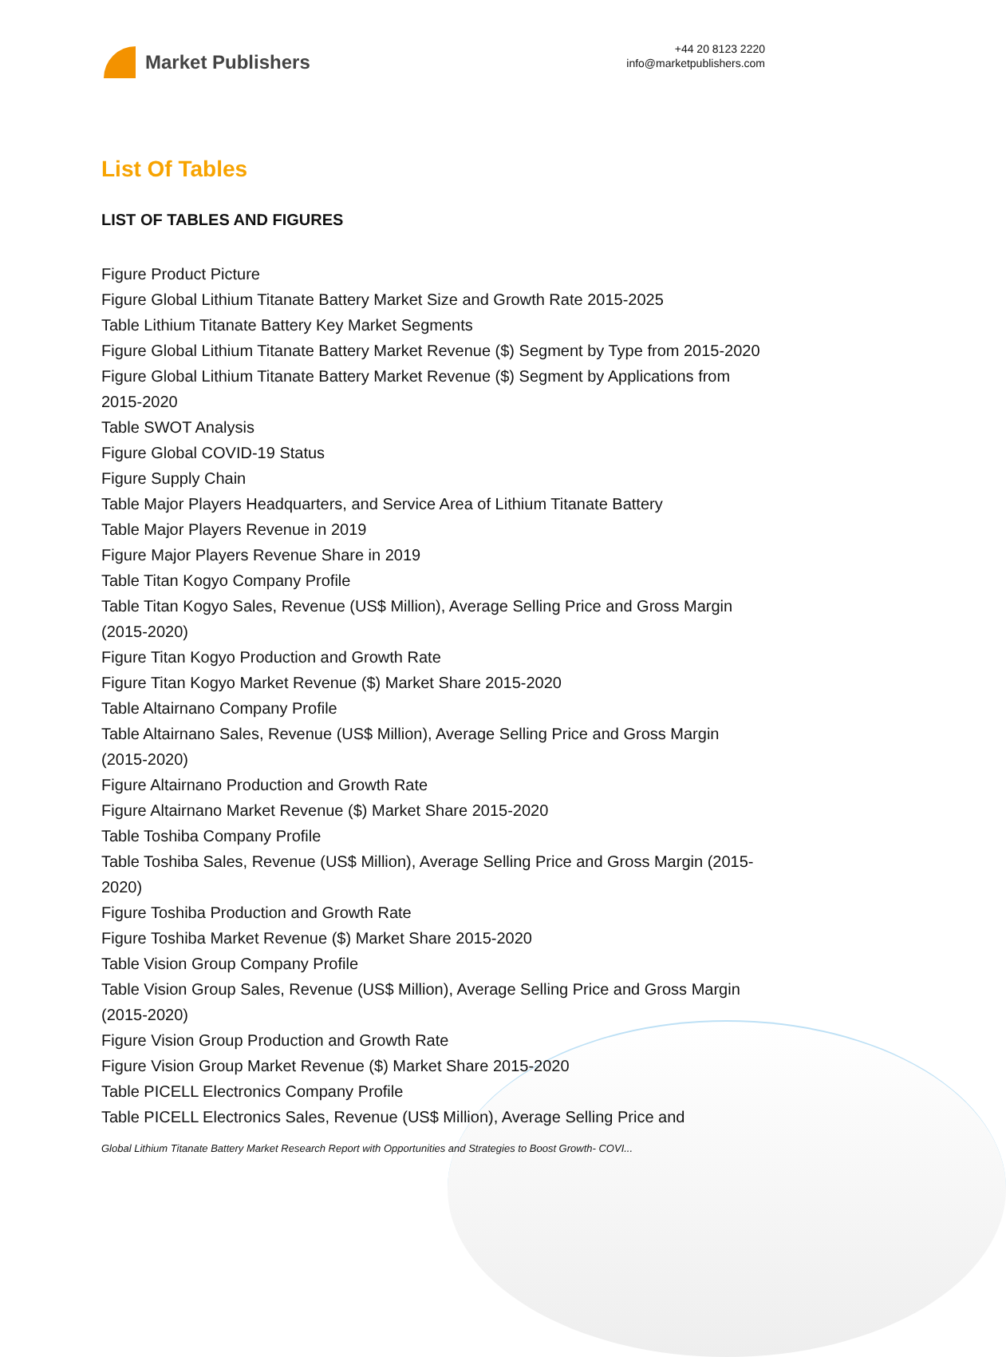Market Publishers
+44 20 8123 2220
info@marketpublishers.com
List Of Tables
LIST OF TABLES AND FIGURES
Figure Product Picture
Figure Global Lithium Titanate Battery Market Size and Growth Rate 2015-2025
Table Lithium Titanate Battery Key Market Segments
Figure Global Lithium Titanate Battery Market Revenue ($) Segment by Type from 2015-2020
Figure Global Lithium Titanate Battery Market Revenue ($) Segment by Applications from 2015-2020
Table SWOT Analysis
Figure Global COVID-19 Status
Figure Supply Chain
Table Major Players Headquarters, and Service Area of Lithium Titanate Battery
Table Major Players Revenue in 2019
Figure Major Players Revenue Share in 2019
Table Titan Kogyo Company Profile
Table Titan Kogyo Sales, Revenue (US$ Million), Average Selling Price and Gross Margin (2015-2020)
Figure Titan Kogyo Production and Growth Rate
Figure Titan Kogyo Market Revenue ($) Market Share 2015-2020
Table Altairnano Company Profile
Table Altairnano Sales, Revenue (US$ Million), Average Selling Price and Gross Margin (2015-2020)
Figure Altairnano Production and Growth Rate
Figure Altairnano Market Revenue ($) Market Share 2015-2020
Table Toshiba Company Profile
Table Toshiba Sales, Revenue (US$ Million), Average Selling Price and Gross Margin (2015-2020)
Figure Toshiba Production and Growth Rate
Figure Toshiba Market Revenue ($) Market Share 2015-2020
Table Vision Group Company Profile
Table Vision Group Sales, Revenue (US$ Million), Average Selling Price and Gross Margin (2015-2020)
Figure Vision Group Production and Growth Rate
Figure Vision Group Market Revenue ($) Market Share 2015-2020
Table PICELL Electronics Company Profile
Table PICELL Electronics Sales, Revenue (US$ Million), Average Selling Price and
Global Lithium Titanate Battery Market Research Report with Opportunities and Strategies to Boost Growth- COVI...